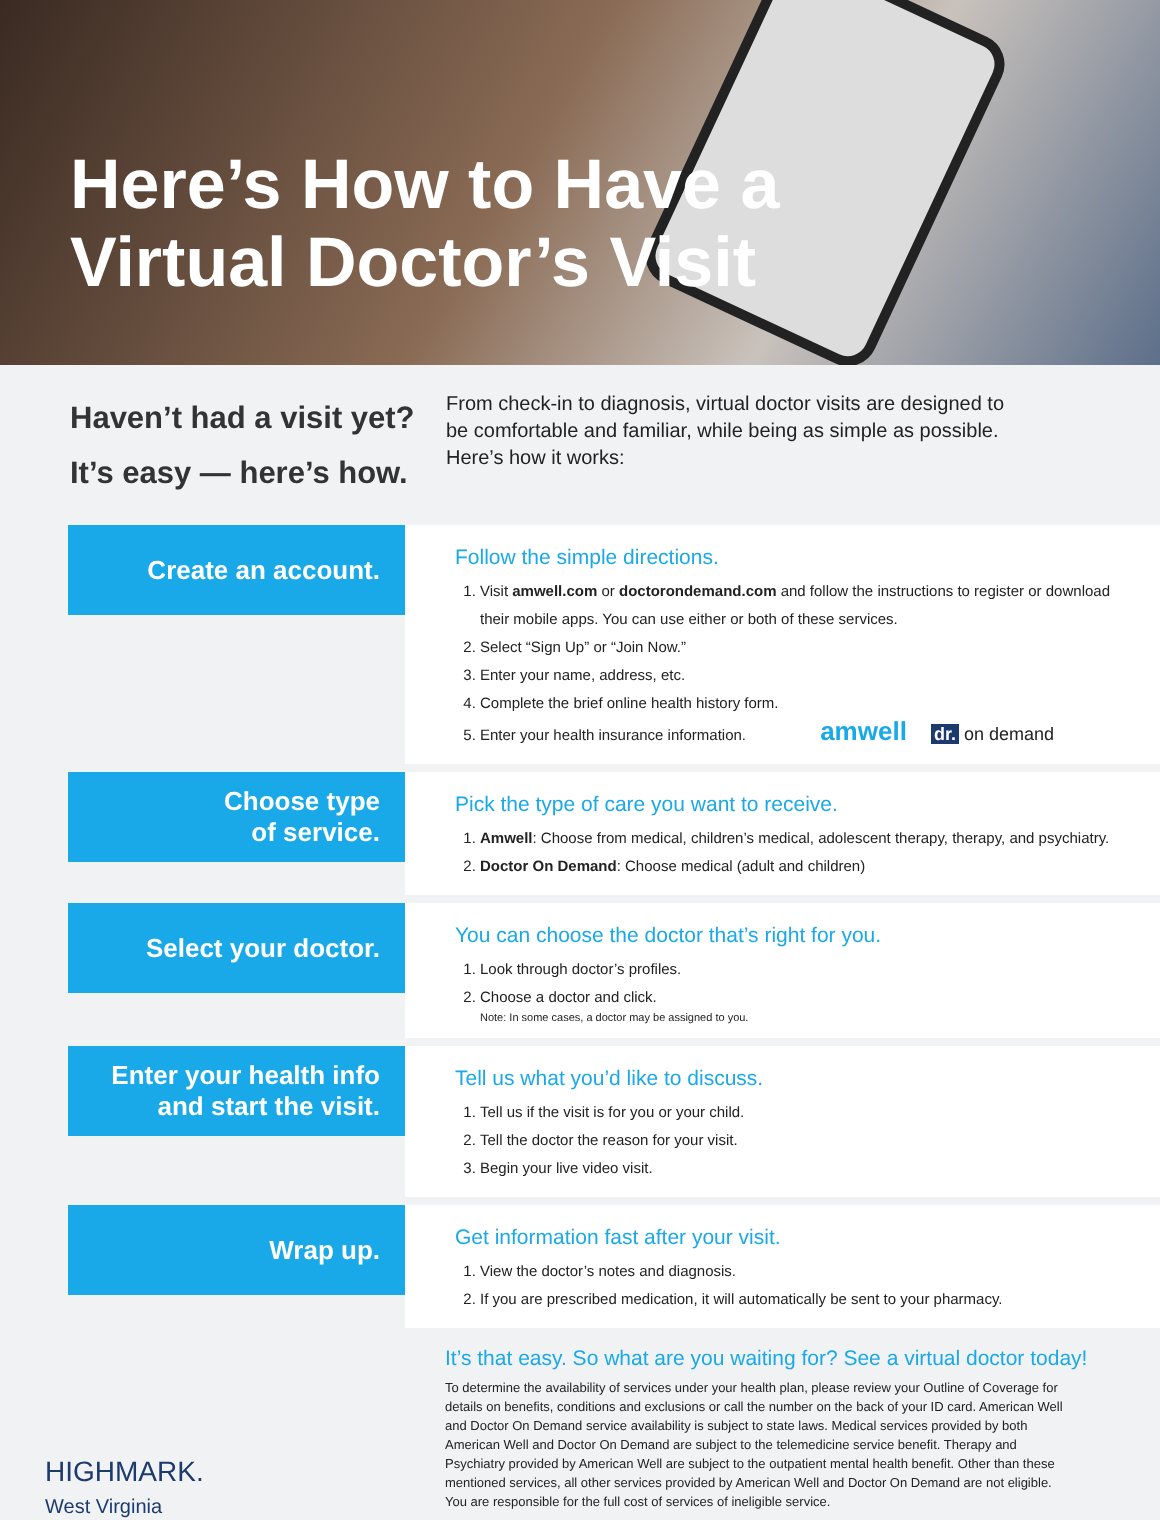Here’s How to Have a
Virtual Doctor’s Visit
Haven’t had a visit yet?
It’s easy — here’s how.
From check-in to diagnosis, virtual doctor visits are designed to be comfortable and familiar, while being as simple as possible. Here’s how it works:
Create an account.
Follow the simple directions.
1. Visit amwell.com or doctorondemand.com and follow the instructions to register or download their mobile apps. You can use either or both of these services.
2. Select “Sign Up” or “Join Now.”
3. Enter your name, address, etc.
4. Complete the brief online health history form.
5. Enter your health insurance information. amwell dr. on demand
Choose type
of service.
Pick the type of care you want to receive.
1. Amwell: Choose from medical, children’s medical, adolescent therapy, therapy, and psychiatry.
2. Doctor On Demand: Choose medical (adult and children)
Select your doctor.
You can choose the doctor that’s right for you.
1. Look through doctor’s profiles.
2. Choose a doctor and click.
Note: In some cases, a doctor may be assigned to you.
Enter your health info
and start the visit.
Tell us what you’d like to discuss.
1. Tell us if the visit is for you or your child.
2. Tell the doctor the reason for your visit.
3. Begin your live video visit.
Wrap up.
Get information fast after your visit.
1. View the doctor’s notes and diagnosis.
2. If you are prescribed medication, it will automatically be sent to your pharmacy.
HIGHMARK.
West Virginia
It’s that easy. So what are you waiting for? See a virtual doctor today!
To determine the availability of services under your health plan, please review your Outline of Coverage for details on benefits, conditions and exclusions or call the number on the back of your ID card. American Well and Doctor On Demand service availability is subject to state laws. Medical services provided by both American Well and Doctor On Demand are subject to the telemedicine service benefit. Therapy and Psychiatry provided by American Well are subject to the outpatient mental health benefit. Other than these mentioned services, all other services provided by American Well and Doctor On Demand are not eligible. You are responsible for the full cost of services of ineligible service.